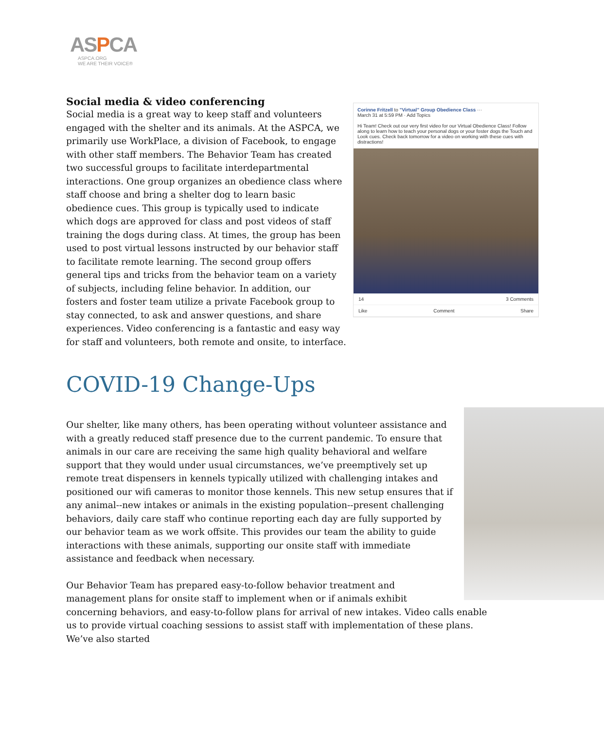ASPCA
ASPCA.ORG
WE ARE THEIR VOICE®
Social media & video conferencing
Corinne Fritzell to "Virtual" Group Obedience Class ···
March 31 at 5:59 PM · Add Topics
Hi Team! Check out our very first video for our Virtual Obedience Class! Follow along to learn how to teach your personal dogs or your foster dogs the Touch and Look cues. Check back tomorrow for a video on working with these cues with distractions!
14 3 Comments
Like Comment Share
Social media is a great way to keep staff and volunteers engaged with the shelter and its animals. At the ASPCA, we primarily use WorkPlace, a division of Facebook, to engage with other staff members. The Behavior Team has created two successful groups to facilitate interdepartmental interactions. One group organizes an obedience class where staff choose and bring a shelter dog to learn basic obedience cues. This group is typically used to indicate which dogs are approved for class and post videos of staff training the dogs during class. At times, the group has been used to post virtual lessons instructed by our behavior staff to facilitate remote learning. The second group offers general tips and tricks from the behavior team on a variety of subjects, including feline behavior. In addition, our fosters and foster team utilize a private Facebook group to stay connected, to ask and answer questions, and share experiences. Video conferencing is a fantastic and easy way for staff and volunteers, both remote and onsite, to interface.
COVID-19 Change-Ups
Our shelter, like many others, has been operating without volunteer assistance and with a greatly reduced staff presence due to the current pandemic. To ensure that animals in our care are receiving the same high quality behavioral and welfare support that they would under usual circumstances, we’ve preemptively set up remote treat dispensers in kennels typically utilized with challenging intakes and positioned our wifi cameras to monitor those kennels. This new setup ensures that if any animal--new intakes or animals in the existing population--present challenging behaviors, daily care staff who continue reporting each day are fully supported by our behavior team as we work offsite. This provides our team the ability to guide interactions with these animals, supporting our onsite staff with immediate assistance and feedback when necessary.
Our Behavior Team has prepared easy-to-follow behavior treatment and management plans for onsite staff to implement when or if animals exhibit concerning behaviors, and easy-to-follow plans for arrival of new intakes. Video calls enable us to provide virtual coaching sessions to assist staff with implementation of these plans. We’ve also started